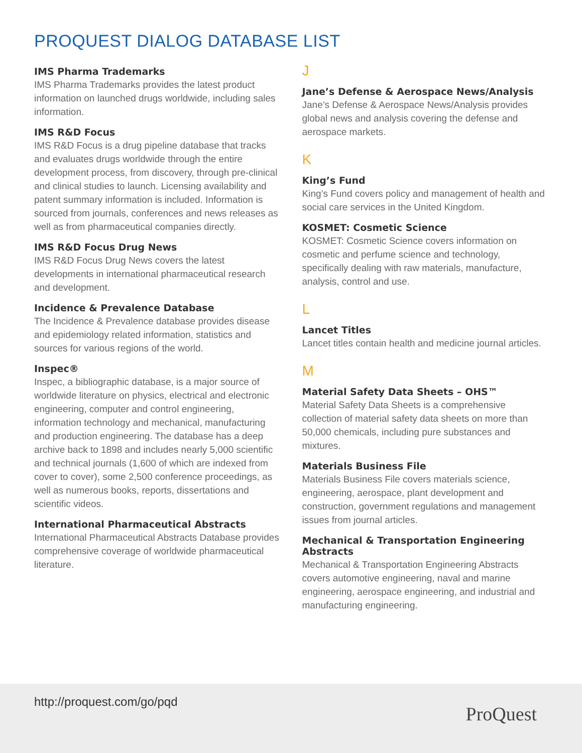PROQUEST DIALOG DATABASE LIST
IMS Pharma Trademarks
IMS Pharma Trademarks provides the latest product information on launched drugs worldwide, including sales information.
IMS R&D Focus
IMS R&D Focus is a drug pipeline database that tracks and evaluates drugs worldwide through the entire development process, from discovery, through pre-clinical and clinical studies to launch. Licensing availability and patent summary information is included. Information is sourced from journals, conferences and news releases as well as from pharmaceutical companies directly.
IMS R&D Focus Drug News
IMS R&D Focus Drug News covers the latest developments in international pharmaceutical research and development.
Incidence & Prevalence Database
The Incidence & Prevalence database provides disease and epidemiology related information, statistics and sources for various regions of the world.
Inspec®
Inspec, a bibliographic database, is a major source of worldwide literature on physics, electrical and electronic engineering, computer and control engineering, information technology and mechanical, manufacturing and production engineering. The database has a deep archive back to 1898 and includes nearly 5,000 scientific and technical journals (1,600 of which are indexed from cover to cover), some 2,500 conference proceedings, as well as numerous books, reports, dissertations and scientific videos.
International Pharmaceutical Abstracts
International Pharmaceutical Abstracts Database provides comprehensive coverage of worldwide pharmaceutical literature.
J
Jane’s Defense & Aerospace News/Analysis
Jane’s Defense & Aerospace News/Analysis provides global news and analysis covering the defense and aerospace markets.
K
King’s Fund
King’s Fund covers policy and management of health and social care services in the United Kingdom.
KOSMET: Cosmetic Science
KOSMET: Cosmetic Science covers information on cosmetic and perfume science and technology, specifically dealing with raw materials, manufacture, analysis, control and use.
L
Lancet Titles
Lancet titles contain health and medicine journal articles.
M
Material Safety Data Sheets – OHS™
Material Safety Data Sheets is a comprehensive collection of material safety data sheets on more than 50,000 chemicals, including pure substances and mixtures.
Materials Business File
Materials Business File covers materials science, engineering, aerospace, plant development and construction, government regulations and management issues from journal articles.
Mechanical & Transportation Engineering Abstracts
Mechanical & Transportation Engineering Abstracts covers automotive engineering, naval and marine engineering, aerospace engineering, and industrial and manufacturing engineering.
http://proquest.com/go/pqd
ProQuest